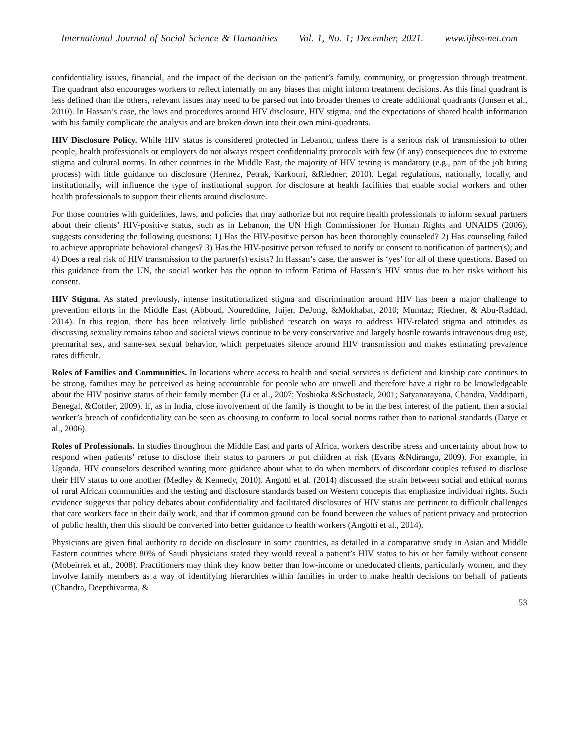International Journal of Social Science & Humanities Vol. 1, No. 1; December, 2021. www.ijhss-net.com
confidentiality issues, financial, and the impact of the decision on the patient’s family, community, or progression through treatment. The quadrant also encourages workers to reflect internally on any biases that might inform treatment decisions. As this final quadrant is less defined than the others, relevant issues may need to be parsed out into broader themes to create additional quadrants (Jonsen et al., 2010). In Hassan’s case, the laws and procedures around HIV disclosure, HIV stigma, and the expectations of shared health information with his family complicate the analysis and are broken down into their own mini-quadrants.
HIV Disclosure Policy. While HIV status is considered protected in Lebanon, unless there is a serious risk of transmission to other people, health professionals or employers do not always respect confidentiality protocols with few (if any) consequences due to extreme stigma and cultural norms. In other countries in the Middle East, the majority of HIV testing is mandatory (e.g., part of the job hiring process) with little guidance on disclosure (Hermez, Petrak, Karkouri, &Riedner, 2010). Legal regulations, nationally, locally, and institutionally, will influence the type of institutional support for disclosure at health facilities that enable social workers and other health professionals to support their clients around disclosure.
For those countries with guidelines, laws, and policies that may authorize but not require health professionals to inform sexual partners about their clients’ HIV-positive status, such as in Lebanon, the UN High Commissioner for Human Rights and UNAIDS (2006), suggests considering the following questions: 1) Has the HIV-positive person has been thoroughly counseled? 2) Has counseling failed to achieve appropriate behavioral changes? 3) Has the HIV-positive person refused to notify or consent to notification of partner(s); and 4) Does a real risk of HIV transmission to the partner(s) exists? In Hassan’s case, the answer is ‘yes’ for all of these questions. Based on this guidance from the UN, the social worker has the option to inform Fatima of Hassan’s HIV status due to her risks without his consent.
HIV Stigma. As stated previously, intense institutionalized stigma and discrimination around HIV has been a major challenge to prevention efforts in the Middle East (Abboud, Noureddine, Juijer, DeJong, &Mokhabat, 2010; Mumtaz; Riedner, & Abu-Raddad, 2014). In this region, there has been relatively little published research on ways to address HIV-related stigma and attitudes as discussing sexuality remains taboo and societal views continue to be very conservative and largely hostile towards intravenous drug use, premarital sex, and same-sex sexual behavior, which perpetuates silence around HIV transmission and makes estimating prevalence rates difficult.
Roles of Families and Communities. In locations where access to health and social services is deficient and kinship care continues to be strong, families may be perceived as being accountable for people who are unwell and therefore have a right to be knowledgeable about the HIV positive status of their family member (Li et al., 2007; Yoshioka &Schustack, 2001; Satyanarayana, Chandra, Vaddiparti, Benegal, &Cottler, 2009). If, as in India, close involvement of the family is thought to be in the best interest of the patient, then a social worker’s breach of confidentiality can be seen as choosing to conform to local social norms rather than to national standards (Datye et al., 2006).
Roles of Professionals. In studies throughout the Middle East and parts of Africa, workers describe stress and uncertainty about how to respond when patients’ refuse to disclose their status to partners or put children at risk (Evans &Ndirangu, 2009). For example, in Uganda, HIV counselors described wanting more guidance about what to do when members of discordant couples refused to disclose their HIV status to one another (Medley & Kennedy, 2010). Angotti et al. (2014) discussed the strain between social and ethical norms of rural African communities and the testing and disclosure standards based on Western concepts that emphasize individual rights. Such evidence suggests that policy debates about confidentiality and facilitated disclosures of HIV status are pertinent to difficult challenges that care workers face in their daily work, and that if common ground can be found between the values of patient privacy and protection of public health, then this should be converted into better guidance to health workers (Angotti et al., 2014).
Physicians are given final authority to decide on disclosure in some countries, as detailed in a comparative study in Asian and Middle Eastern countries where 80% of Saudi physicians stated they would reveal a patient’s HIV status to his or her family without consent (Mobeirrek et al., 2008). Practitioners may think they know better than low-income or uneducated clients, particularly women, and they involve family members as a way of identifying hierarchies within families in order to make health decisions on behalf of patients (Chandra, Deepthivarma, &
53